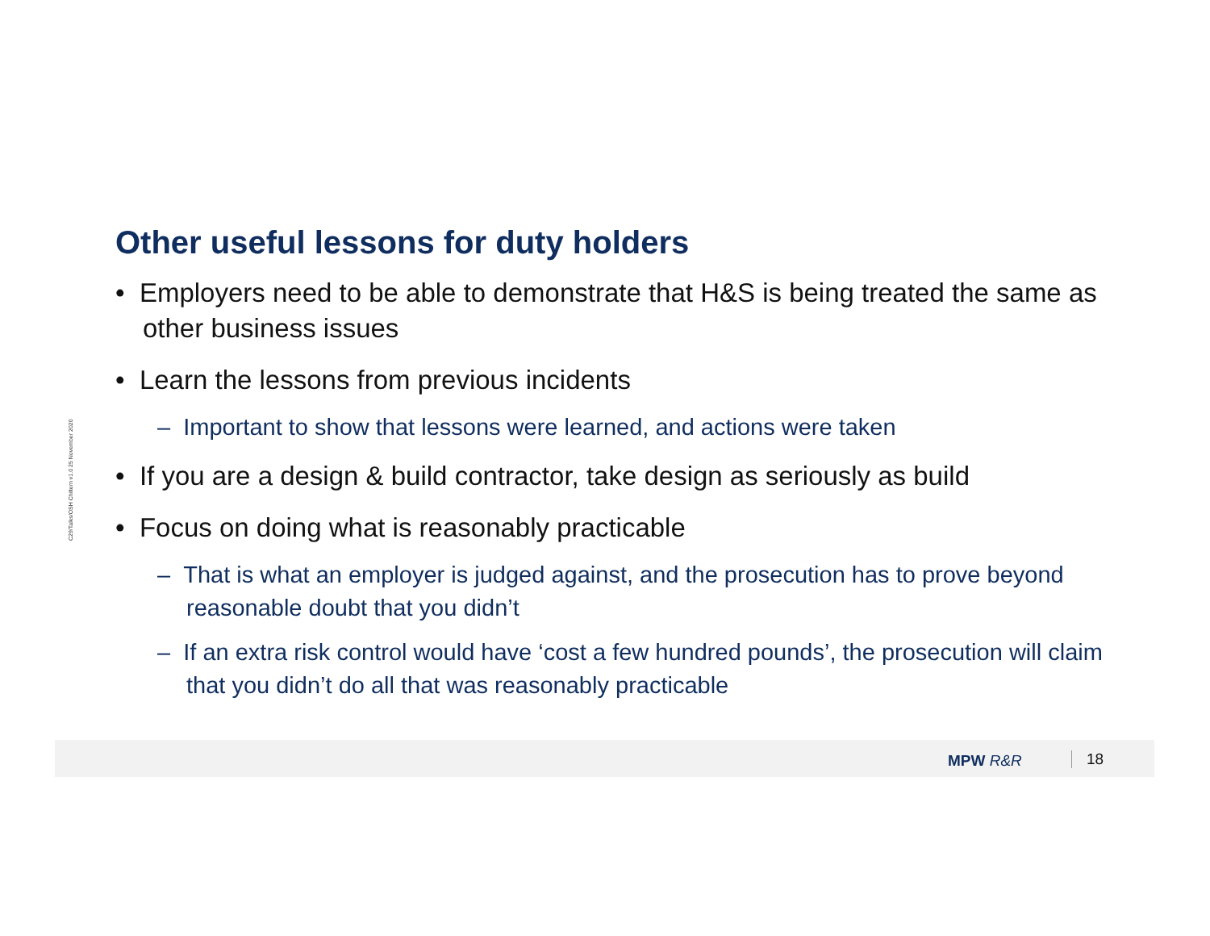C29/Talks/OSH Chiltern v1.0 25 November 2020
Other useful lessons for duty holders
• Employers need to be able to demonstrate that H&S is being treated the same as other business issues
• Learn the lessons from previous incidents
– Important to show that lessons were learned, and actions were taken
• If you are a design & build contractor, take design as seriously as build
• Focus on doing what is reasonably practicable
– That is what an employer is judged against, and the prosecution has to prove beyond reasonable doubt that you didn’t
– If an extra risk control would have ‘cost a few hundred pounds’, the prosecution will claim that you didn’t do all that was reasonably practicable
MPW R&R 18